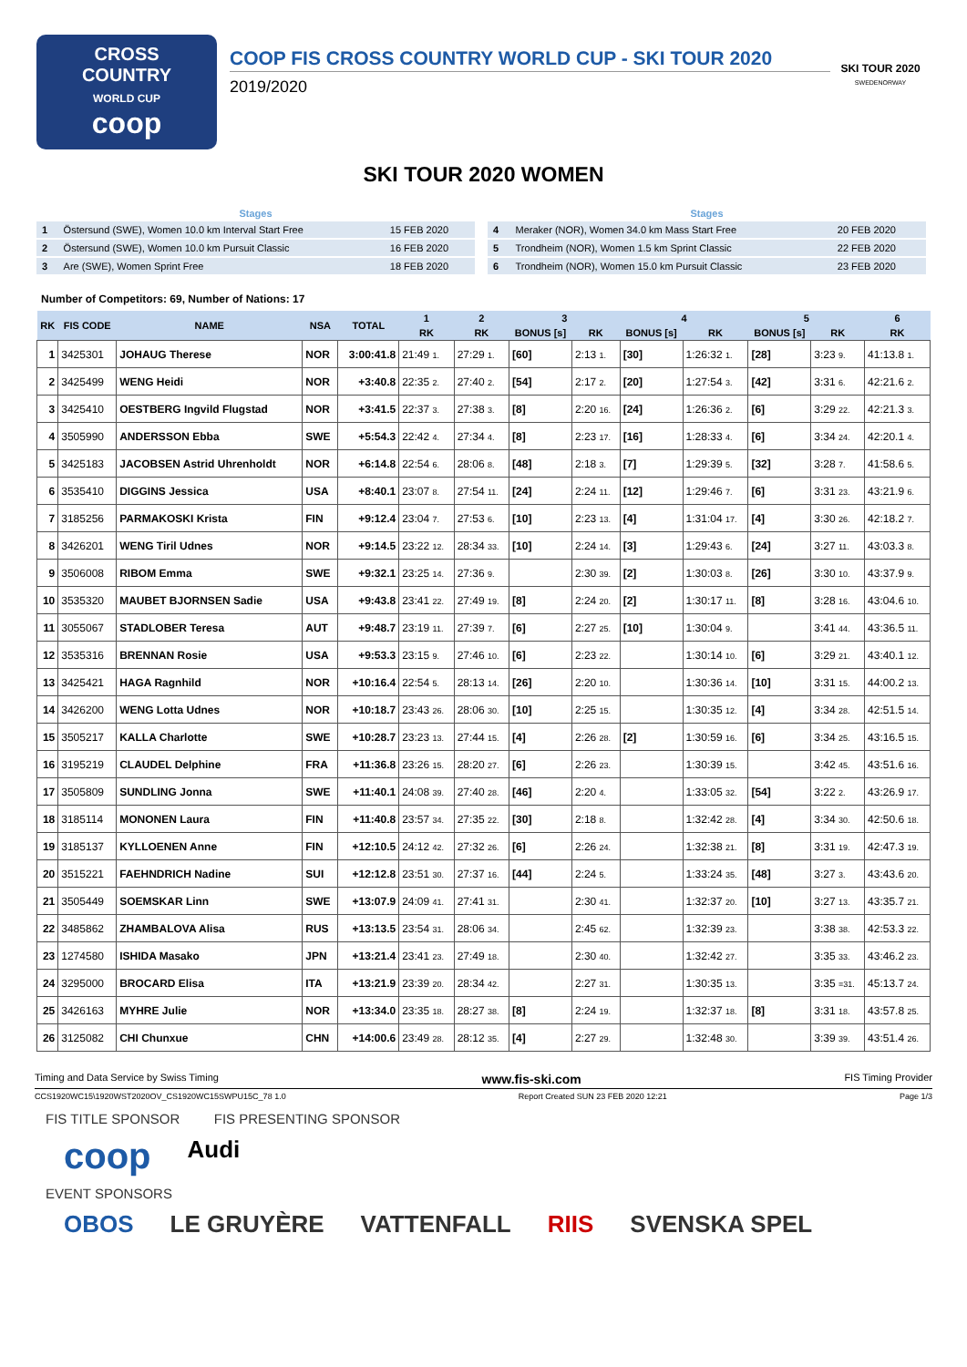CROSS
COUNTRY
WORLD CUP
coop
COOP FIS CROSS COUNTRY WORLD CUP - SKI TOUR 2020
2019/2020
SKI TOUR 2020
SWEDENORWAY
SKI TOUR 2020 WOMEN
| Stages | | |
| --- | --- | --- |
| 1 | Östersund (SWE), Women 10.0 km Interval Start Free | 15 FEB 2020 |
| 2 | Östersund (SWE), Women 10.0 km Pursuit Classic | 16 FEB 2020 |
| 3 | Are (SWE), Women Sprint Free | 18 FEB 2020 |
| Stages | | |
| --- | --- | --- |
| 4 | Meraker (NOR), Women 34.0 km Mass Start Free | 20 FEB 2020 |
| 5 | Trondheim (NOR), Women 1.5 km Sprint Classic | 22 FEB 2020 |
| 6 | Trondheim (NOR), Women 15.0 km Pursuit Classic | 23 FEB 2020 |
Number of Competitors: 69, Number of Nations: 17
| RK | FIS CODE | NAME | NSA | TOTAL | 1 | 2 | 3 | | 4 | | 5 | | 6 |
| --- | --- | --- | --- | --- | --- | --- | --- | --- | --- | --- | --- | --- | --- |
| | | | | | RK | RK | BONUS [s] | RK | BONUS [s] | RK | BONUS [s] | RK | RK |
| 1 | 3425301 | JOHAUG Therese | NOR | 3:00:41.8 | 21:49 1. | 27:29 1. | [60] | 2:13 1. | [30] | 1:26:32 1. | [28] | 3:23 9. | 41:13.8 1. |
| 2 | 3425499 | WENG Heidi | NOR | +3:40.8 | 22:35 2. | 27:40 2. | [54] | 2:17 2. | [20] | 1:27:54 3. | [42] | 3:31 6. | 42:21.6 2. |
| 3 | 3425410 | OESTBERG Ingvild Flugstad | NOR | +3:41.5 | 22:37 3. | 27:38 3. | [8] | 2:20 16. | [24] | 1:26:36 2. | [6] | 3:29 22. | 42:21.3 3. |
| 4 | 3505990 | ANDERSSON Ebba | SWE | +5:54.3 | 22:42 4. | 27:34 4. | [8] | 2:23 17. | [16] | 1:28:33 4. | [6] | 3:34 24. | 42:20.1 4. |
| 5 | 3425183 | JACOBSEN Astrid Uhrenholdt | NOR | +6:14.8 | 22:54 6. | 28:06 8. | [48] | 2:18 3. | [7] | 1:29:39 5. | [32] | 3:28 7. | 41:58.6 5. |
| 6 | 3535410 | DIGGINS Jessica | USA | +8:40.1 | 23:07 8. | 27:54 11. | [24] | 2:24 11. | [12] | 1:29:46 7. | [6] | 3:31 23. | 43:21.9 6. |
| 7 | 3185256 | PARMAKOSKI Krista | FIN | +9:12.4 | 23:04 7. | 27:53 6. | [10] | 2:23 13. | [4] | 1:31:04 17. | [4] | 3:30 26. | 42:18.2 7. |
| 8 | 3426201 | WENG Tiril Udnes | NOR | +9:14.5 | 23:22 12. | 28:34 33. | [10] | 2:24 14. | [3] | 1:29:43 6. | [24] | 3:27 11. | 43:03.3 8. |
| 9 | 3506008 | RIBOM Emma | SWE | +9:32.1 | 23:25 14. | 27:36 9. | | 2:30 39. | [2] | 1:30:03 8. | [26] | 3:30 10. | 43:37.9 9. |
| 10 | 3535320 | MAUBET BJORNSEN Sadie | USA | +9:43.8 | 23:41 22. | 27:49 19. | [8] | 2:24 20. | [2] | 1:30:17 11. | [8] | 3:28 16. | 43:04.6 10. |
| 11 | 3055067 | STADLOBER Teresa | AUT | +9:48.7 | 23:19 11. | 27:39 7. | [6] | 2:27 25. | [10] | 1:30:04 9. | | 3:41 44. | 43:36.5 11. |
| 12 | 3535316 | BRENNAN Rosie | USA | +9:53.3 | 23:15 9. | 27:46 10. | [6] | 2:23 22. | | 1:30:14 10. | [6] | 3:29 21. | 43:40.1 12. |
| 13 | 3425421 | HAGA Ragnhild | NOR | +10:16.4 | 22:54 5. | 28:13 14. | [26] | 2:20 10. | | 1:30:36 14. | [10] | 3:31 15. | 44:00.2 13. |
| 14 | 3426200 | WENG Lotta Udnes | NOR | +10:18.7 | 23:43 26. | 28:06 30. | [10] | 2:25 15. | | 1:30:35 12. | [4] | 3:34 28. | 42:51.5 14. |
| 15 | 3505217 | KALLA Charlotte | SWE | +10:28.7 | 23:23 13. | 27:44 15. | [4] | 2:26 28. | [2] | 1:30:59 16. | [6] | 3:34 25. | 43:16.5 15. |
| 16 | 3195219 | CLAUDEL Delphine | FRA | +11:36.8 | 23:26 15. | 28:20 27. | [6] | 2:26 23. | | 1:30:39 15. | | 3:42 45. | 43:51.6 16. |
| 17 | 3505809 | SUNDLING Jonna | SWE | +11:40.1 | 24:08 39. | 27:40 28. | [46] | 2:20 4. | | 1:33:05 32. | [54] | 3:22 2. | 43:26.9 17. |
| 18 | 3185114 | MONONEN Laura | FIN | +11:40.8 | 23:57 34. | 27:35 22. | [30] | 2:18 8. | | 1:32:42 28. | [4] | 3:34 30. | 42:50.6 18. |
| 19 | 3185137 | KYLLOENEN Anne | FIN | +12:10.5 | 24:12 42. | 27:32 26. | [6] | 2:26 24. | | 1:32:38 21. | [8] | 3:31 19. | 42:47.3 19. |
| 20 | 3515221 | FAEHNDRICH Nadine | SUI | +12:12.8 | 23:51 30. | 27:37 16. | [44] | 2:24 5. | | 1:33:24 35. | [48] | 3:27 3. | 43:43.6 20. |
| 21 | 3505449 | SOEMSKAR Linn | SWE | +13:07.9 | 24:09 41. | 27:41 31. | | 2:30 41. | | 1:32:37 20. | [10] | 3:27 13. | 43:35.7 21. |
| 22 | 3485862 | ZHAMBALOVA Alisa | RUS | +13:13.5 | 23:54 31. | 28:06 34. | | 2:45 62. | | 1:32:39 23. | | 3:38 38. | 42:53.3 22. |
| 23 | 1274580 | ISHIDA Masako | JPN | +13:21.4 | 23:41 23. | 27:49 18. | | 2:30 40. | | 1:32:42 27. | | 3:35 33. | 43:46.2 23. |
| 24 | 3295000 | BROCARD Elisa | ITA | +13:21.9 | 23:39 20. | 28:34 42. | | 2:27 31. | | 1:30:35 13. | | 3:35 =31. | 45:13.7 24. |
| 25 | 3426163 | MYHRE Julie | NOR | +13:34.0 | 23:35 18. | 28:27 38. | [8] | 2:24 19. | | 1:32:37 18. | [8] | 3:31 18. | 43:57.8 25. |
| 26 | 3125082 | CHI Chunxue | CHN | +14:00.6 | 23:49 28. | 28:12 35. | [4] | 2:27 29. | | 1:32:48 30. | | 3:39 39. | 43:51.4 26. |
Timing and Data Service by Swiss Timing www.fis-ski.com FIS Timing Provider
CCS1920WC15\1920WST2020OV_CS1920WC15SWPU15C_78 1.0 Report Created SUN 23 FEB 2020 12:21 Page 1/3
FIS TITLE SPONSOR FIS PRESENTING SPONSOR
coop Audi
EVENT SPONSORS
OBOS LE GRUYÈRE VATTENFALL RIIS SVENSKA SPEL